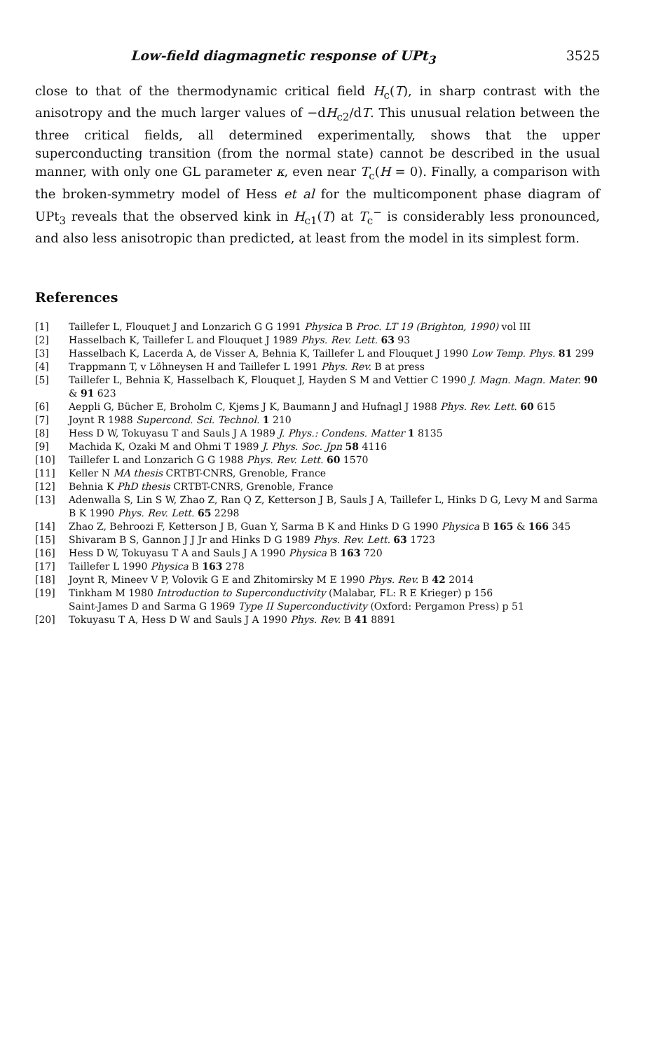Low-field diagmagnetic response of UPt<sub>3</sub> 3525
close to that of the thermodynamic critical field H<sub>c</sub>(T), in sharp contrast with the anisotropy and the much larger values of −dH<sub>c2</sub>/dT. This unusual relation between the three critical fields, all determined experimentally, shows that the upper superconducting transition (from the normal state) cannot be described in the usual manner, with only one GL parameter κ, even near T<sub>c</sub>(H = 0). Finally, a comparison with the broken-symmetry model of Hess et al for the multicomponent phase diagram of UPt<sub>3</sub> reveals that the observed kink in H<sub>c1</sub>(T) at T<sub>c</sub><sup>−</sup> is considerably less pronounced, and also less anisotropic than predicted, at least from the model in its simplest form.
References
[1] Taillefer L, Flouquet J and Lonzarich G G 1991 Physica B Proc. LT 19 (Brighton, 1990) vol III
[2] Hasselbach K, Taillefer L and Flouquet J 1989 Phys. Rev. Lett. 63 93
[3] Hasselbach K, Lacerda A, de Visser A, Behnia K, Taillefer L and Flouquet J 1990 Low Temp. Phys. 81 299
[4] Trappmann T, v Löhneysen H and Taillefer L 1991 Phys. Rev. B at press
[5] Taillefer L, Behnia K, Hasselbach K, Flouquet J, Hayden S M and Vettier C 1990 J. Magn. Magn. Mater. 90 & 91 623
[6] Aeppli G, Bücher E, Broholm C, Kjems J K, Baumann J and Hufnagl J 1988 Phys. Rev. Lett. 60 615
[7] Joynt R 1988 Supercond. Sci. Technol. 1 210
[8] Hess D W, Tokuyasu T and Sauls J A 1989 J. Phys.: Condens. Matter 1 8135
[9] Machida K, Ozaki M and Ohmi T 1989 J. Phys. Soc. Jpn 58 4116
[10] Taillefer L and Lonzarich G G 1988 Phys. Rev. Lett. 60 1570
[11] Keller N MA thesis CRTBT-CNRS, Grenoble, France
[12] Behnia K PhD thesis CRTBT-CNRS, Grenoble, France
[13] Adenwalla S, Lin S W, Zhao Z, Ran Q Z, Ketterson J B, Sauls J A, Taillefer L, Hinks D G, Levy M and Sarma B K 1990 Phys. Rev. Lett. 65 2298
[14] Zhao Z, Behroozi F, Ketterson J B, Guan Y, Sarma B K and Hinks D G 1990 Physica B 165 & 166 345
[15] Shivaram B S, Gannon J J Jr and Hinks D G 1989 Phys. Rev. Lett. 63 1723
[16] Hess D W, Tokuyasu T A and Sauls J A 1990 Physica B 163 720
[17] Taillefer L 1990 Physica B 163 278
[18] Joynt R, Mineev V P, Volovik G E and Zhitomirsky M E 1990 Phys. Rev. B 42 2014
[19] Tinkham M 1980 Introduction to Superconductivity (Malabar, FL: R E Krieger) p 156
Saint-James D and Sarma G 1969 Type II Superconductivity (Oxford: Pergamon Press) p 51
[20] Tokuyasu T A, Hess D W and Sauls J A 1990 Phys. Rev. B 41 8891